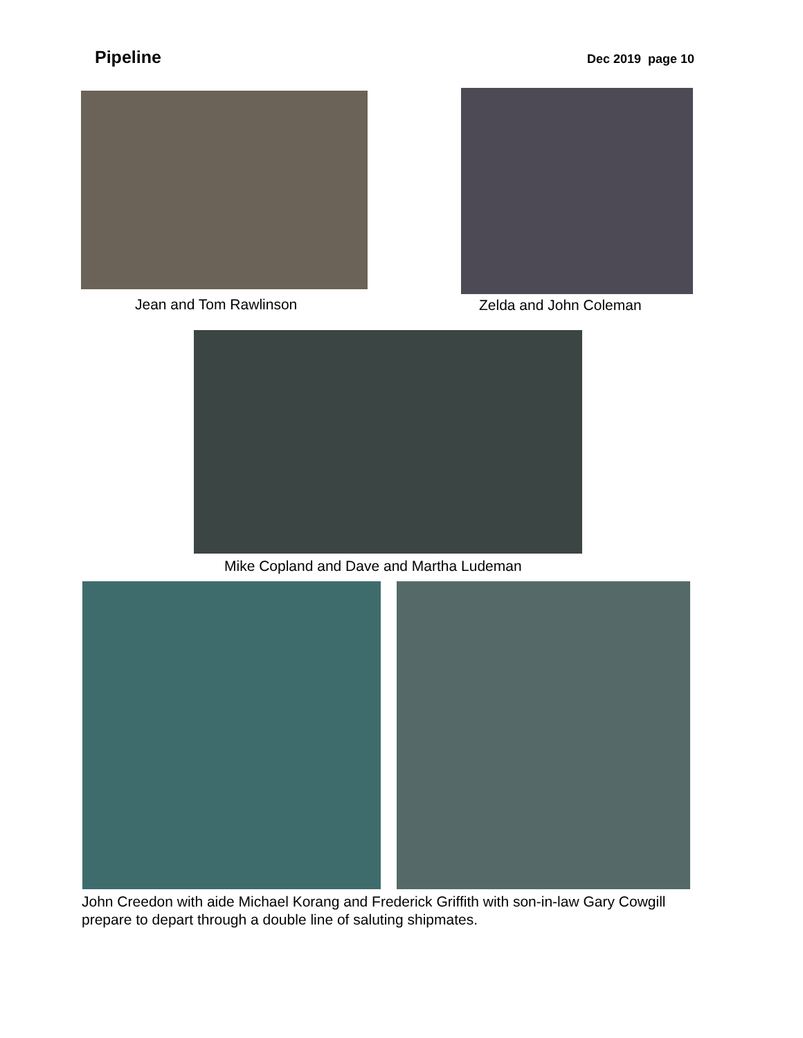Pipeline
Dec 2019 page 10
Jean and Tom Rawlinson
Zelda and John Coleman
Mike Copland and Dave and Martha Ludeman
John Creedon with aide Michael Korang and Frederick Griffith with son-in-law Gary Cowgill prepare to depart through a double line of saluting shipmates.